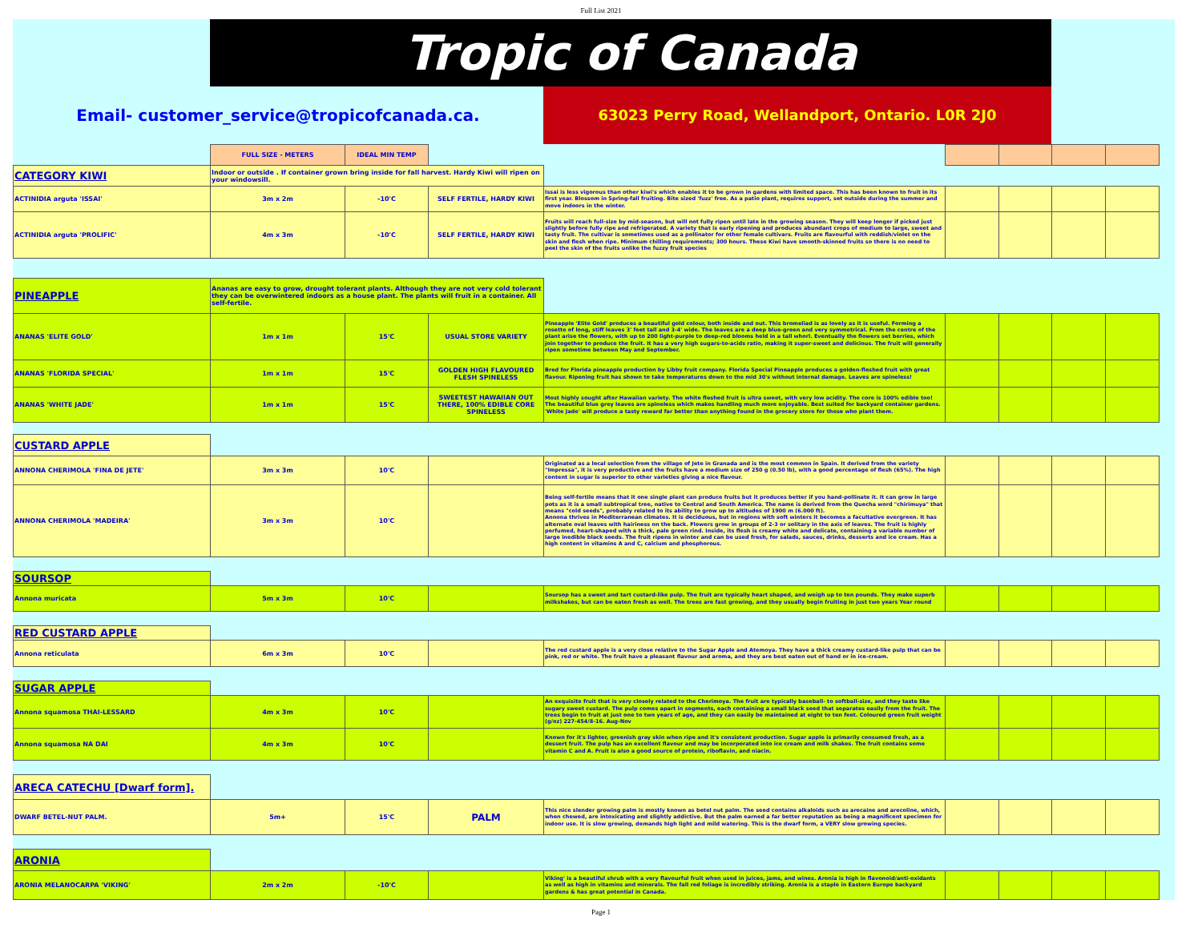Full List 2021
Tropic of Canada
Email- customer_service@tropicofcanada.ca. 63023 Perry Road, Wellandport, Ontario. L0R 2J0
| | FULL SIZE - METERS | IDEAL MIN TEMP | | | | | | |
| CATEGORY KIWI | Indoor or outside . If container grown bring inside for fall harvest. Hardy Kiwi will ripen on your windowsill. | | | | | | | |
| ACTINIDIA arguta 'ISSAI' | 3m x 2m | -10'C | SELF FERTILE, HARDY KIWI | Issai is less vigorous than other kiwi's which enables it to be grown in gardens with limited space. This has been known to fruit in its first year. Blossom in Spring-fall fruiting. Bite sized 'fuzz' free. As a patio plant, requires support, set outside during the summer and move indoors in the winter. | | | | |
| ACTINIDIA arguta 'PROLIFIC' | 4m x 3m | -10'C | SELF FERTILE, HARDY KIWI | Fruits will reach full-size by mid-season, but will not fully ripen until late in the growing season. They will keep longer if picked just slightly before fully ripe and refrigerated. A variety that is early ripening and produces abundant crops of medium to large, sweet and tasty fruit. The cultivar is sometimes used as a pollinator for other female cultivars. Fruits are flavourful with reddish/violet on the skin and flesh when ripe. Minimum chilling requirements; 300 hours. These Kiwi have smooth-skinned fruits so there is no need to peel the skin of the fruits unlike the fuzzy fruit species | | | | |
| PINEAPPLE | Ananas are easy to grow, drought tolerant plants. Although they are not very cold tolerant they can be overwintered indoors as a house plant. The plants will fruit in a container. All self-fertile. | | | | | | | |
| ANANAS 'ELITE GOLD' | 1m x 1m | 15'C | USUAL STORE VARIETY | Pineapple 'Elite Gold' produces a beautiful gold colour, both inside and out. This bromeliad is as lovely as it is useful. Forming a rosette of long, stiff leaves 3' feet tall and 3-4' wide. The leaves are a deep blue-green and very symmetrical. From the centre of the plant arise the flowers, with up to 200 light-purple to deep-red blooms held in a tall whorl. Eventually the flowers set berries, which join together to produce the fruit. It has a very high sugars-to-acids ratio, making it super-sweet and delicious. The fruit will generally ripen sometime between May and September. | | | | |
| ANANAS 'FLORIDA SPECIAL' | 1m x 1m | 15'C | GOLDEN HIGH FLAVOURED FLESH SPINELESS | Bred for Florida pineapple production by Libby fruit company. Florida Special Pineapple produces a golden-fleshed fruit with great flavour. Ripening fruit has shown to take temperatures down to the mid 30's without internal damage. Leaves are spineless! | | | | |
| ANANAS 'WHITE JADE' | 1m x 1m | 15'C | SWEETEST HAWAIIAN OUT THERE, 100% EDIBLE CORE SPINELESS | Most highly sought after Hawaiian variety. The white fleshed fruit is ultra sweet, with very low acidity. The core is 100% edible too! The beautiful blue grey leaves are spineless which makes handling much more enjoyable. Best suited for backyard container gardens. 'White Jade' will produce a tasty reward far better than anything found in the grocery store for those who plant them. | | | | |
| CUSTARD APPLE | | | | | | | | |
| ANNONA CHERIMOLA 'FINA DE JETE' | 3m x 3m | 10'C | | Originated as a local selection from the village of Jete in Granada and is the most common in Spain. It derived from the variety "Impressa", it is very productive and the fruits have a medium size of 250 g (0.50 lb), with a good percentage of flesh (65%). The high content in sugar is superior to other varieties giving a nice flavour. | | | | |
| ANNONA CHERIMOLA 'MADEIRA' | 3m x 3m | 10'C | | Being self-fertile means that it one single plant can produce fruits but it produces better if you hand-pollinate it. It can grow in large pots as it is a small subtropical tree, native to Central and South America. The name is derived from the Quecha word "chirimuya" that means "cold seeds", probably related to its ability to grow up to altitudes of 1900 m (6.000 ft). Annona thrives in Mediterranean climates. It is deciduous, but in regions with soft winters it becomes a facultative evergreen. It has alternate oval leaves with hairiness on the back. Flowers grow in groups of 2-3 or solitary in the axis of leaves. The fruit is highly perfumed, heart-shaped with a thick, pale green rind. Inside, its flesh is creamy white and delicate, containing a variable number of large inedible black seeds. The fruit ripens in winter and can be used fresh, for salads, sauces, drinks, desserts and ice cream. Has a high content in vitamins A and C, calcium and phosphorous. | | | | |
| SOURSOP | | | | | | | | |
| Annona muricata | 5m x 3m | 10'C | | Soursop has a sweet and tart custard-like pulp. The fruit are typically heart shaped, and weigh up to ten pounds. They make superb milkshakes, but can be eaten fresh as well. The trees are fast growing, and they usually begin fruiting in just two years Year round | | | | |
| RED CUSTARD APPLE | | | | | | | | |
| Annona reticulata | 6m x 3m | 10'C | | The red custard apple is a very close relative to the Sugar Apple and Atemoya. They have a thick creamy custard-like pulp that can be pink, red or white. The fruit have a pleasant flavour and aroma, and they are best eaten out of hand or in ice-cream. | | | | |
| SUGAR APPLE | | | | | | | | |
| Annona squamosa THAI-LESSARD | 4m x 3m | 10'C | | An exquisite fruit that is very closely related to the Cherimoya. The fruit are typically baseball- to softball-size, and they taste like sugary sweet custard. The pulp comes apart in segments, each containing a small black seed that separates easily from the fruit. The trees begin to fruit at just one to two years of age, and they can easily be maintained at eight to ten feet. Coloured green fruit weight (g/oz) 227-454/8-16. Aug-Nov | | | | |
| Annona squamosa NA DAI | 4m x 3m | 10'C | | Known for it's lighter, greenish gray skin when ripe and it's consistent production. Sugar apple is primarily consumed fresh, as a dessert fruit. The pulp has an excellent flavour and may be incorporated into ice cream and milk shakes. The fruit contains some vitamin C and A. Fruit is also a good source of protein, riboflavin, and niacin. | | | | |
| ARECA CATECHU [Dwarf form]. | | | | | | | | |
| DWARF BETEL-NUT PALM. | 5m+ | 15'C | PALM | This nice slender growing palm is mostly known as betel nut palm. The seed contains alkaloids such as arecaine and arecoline, which, when chewed, are intoxicating and slightly addictive. But the palm earned a far better reputation as being a magnificent specimen for indoor use. It is slow growing, demands high light and mild watering. This is the dwarf form, a VERY slow growing species. | | | | |
| ARONIA | | | | | | | | |
| ARONIA MELANOCARPA 'VIKING' | 2m x 2m | -10'C | | Viking' is a beautiful shrub with a very flavourful fruit when used in juices, jams, and wines. Aronia is high in flavonoid/anti-oxidants as well as high in vitamins and minerals. The fall red foliage is incredibly striking. Aronia is a staple in Eastern Europe backyard gardens & has great potential in Canada. | | | | |
Page 1